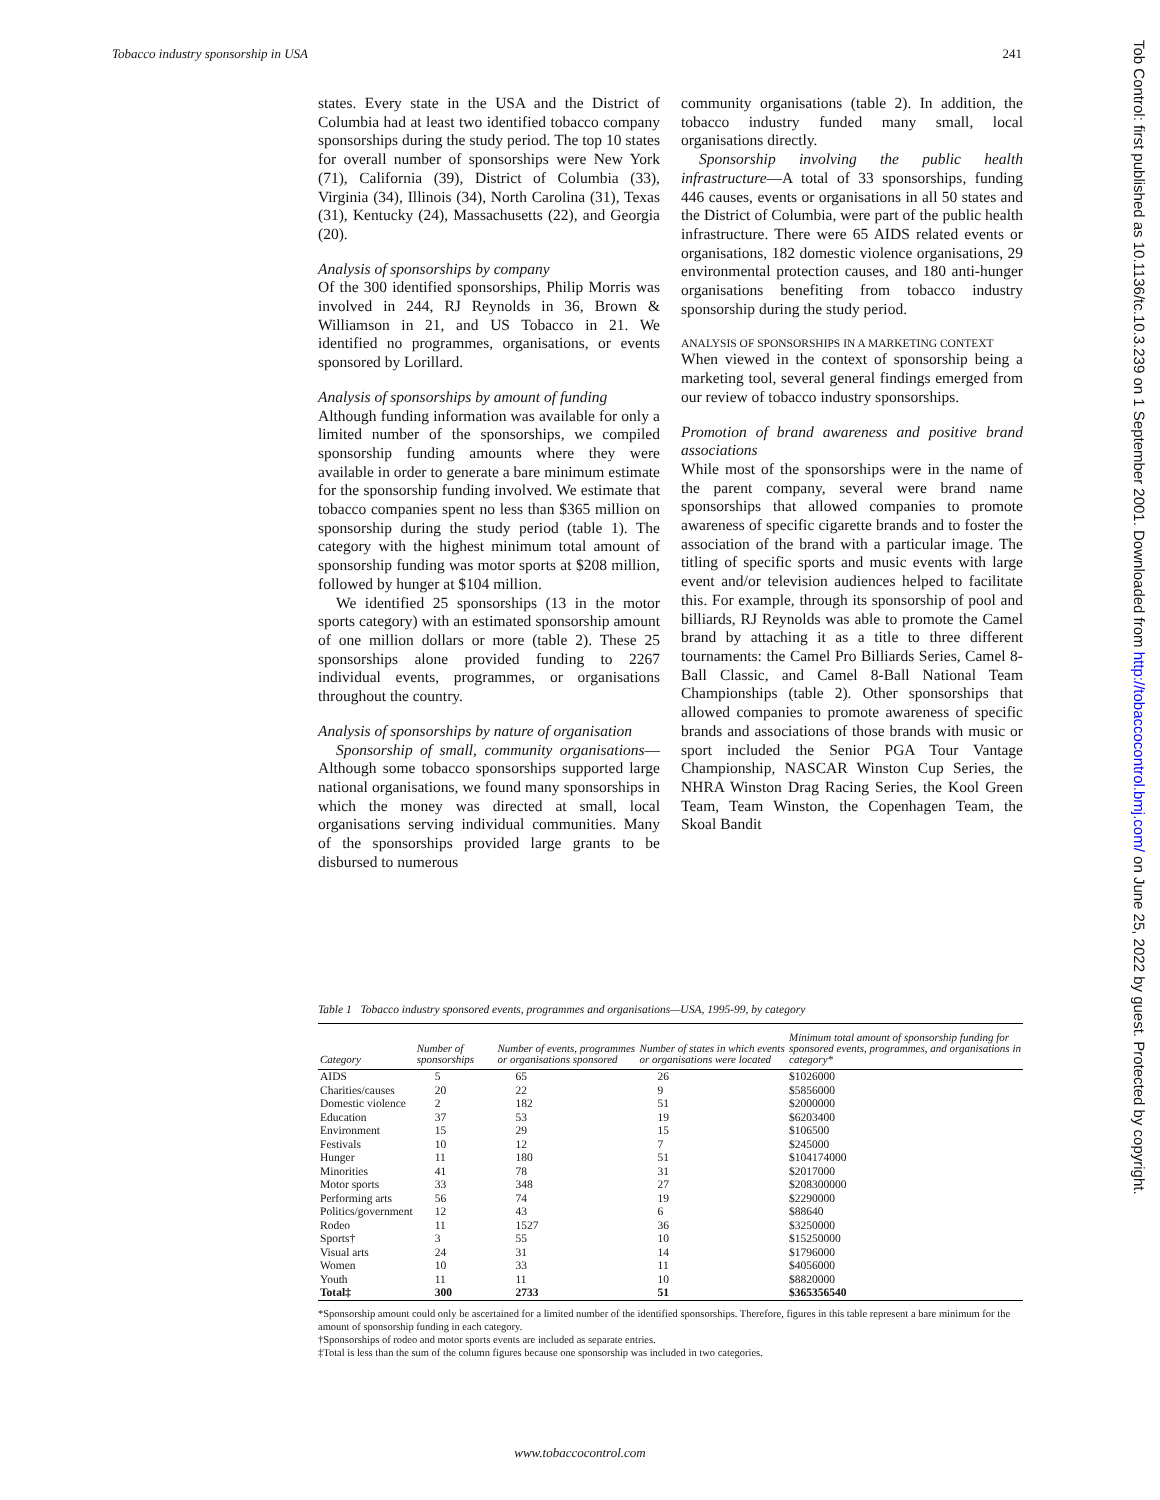Tobacco industry sponsorship in USA 241
states. Every state in the USA and the District of Columbia had at least two identified tobacco company sponsorships during the study period. The top 10 states for overall number of sponsorships were New York (71), California (39), District of Columbia (33), Virginia (34), Illinois (34), North Carolina (31), Texas (31), Kentucky (24), Massachusetts (22), and Georgia (20).
Analysis of sponsorships by company
Of the 300 identified sponsorships, Philip Morris was involved in 244, RJ Reynolds in 36, Brown & Williamson in 21, and US Tobacco in 21. We identified no programmes, organisations, or events sponsored by Lorillard.
Analysis of sponsorships by amount of funding
Although funding information was available for only a limited number of the sponsorships, we compiled sponsorship funding amounts where they were available in order to generate a bare minimum estimate for the sponsorship funding involved. We estimate that tobacco companies spent no less than $365 million on sponsorship during the study period (table 1). The category with the highest minimum total amount of sponsorship funding was motor sports at $208 million, followed by hunger at $104 million.
We identified 25 sponsorships (13 in the motor sports category) with an estimated sponsorship amount of one million dollars or more (table 2). These 25 sponsorships alone provided funding to 2267 individual events, programmes, or organisations throughout the country.
Analysis of sponsorships by nature of organisation
Sponsorship of small, community organisations—Although some tobacco sponsorships supported large national organisations, we found many sponsorships in which the money was directed at small, local organisations serving individual communities. Many of the sponsorships provided large grants to be disbursed to numerous
community organisations (table 2). In addition, the tobacco industry funded many small, local organisations directly.
Sponsorship involving the public health infrastructure—A total of 33 sponsorships, funding 446 causes, events or organisations in all 50 states and the District of Columbia, were part of the public health infrastructure. There were 65 AIDS related events or organisations, 182 domestic violence organisations, 29 environmental protection causes, and 180 anti-hunger organisations benefiting from tobacco industry sponsorship during the study period.
ANALYSIS OF SPONSORSHIPS IN A MARKETING CONTEXT
When viewed in the context of sponsorship being a marketing tool, several general findings emerged from our review of tobacco industry sponsorships.
Promotion of brand awareness and positive brand associations
While most of the sponsorships were in the name of the parent company, several were brand name sponsorships that allowed companies to promote awareness of specific cigarette brands and to foster the association of the brand with a particular image. The titling of specific sports and music events with large event and/or television audiences helped to facilitate this. For example, through its sponsorship of pool and billiards, RJ Reynolds was able to promote the Camel brand by attaching it as a title to three different tournaments: the Camel Pro Billiards Series, Camel 8-Ball Classic, and Camel 8-Ball National Team Championships (table 2). Other sponsorships that allowed companies to promote awareness of specific brands and associations of those brands with music or sport included the Senior PGA Tour Vantage Championship, NASCAR Winston Cup Series, the NHRA Winston Drag Racing Series, the Kool Green Team, Team Winston, the Copenhagen Team, the Skoal Bandit
Table 1 Tobacco industry sponsored events, programmes and organisations—USA, 1995-99, by category
| Category | Number of sponsorships | Number of events, programmes or organisations sponsored | Number of states in which events or organisations were located | Minimum total amount of sponsorship funding for sponsored events, programmes, and organisations in category* |
| --- | --- | --- | --- | --- |
| AIDS | 5 | 65 | 26 | $1026000 |
| Charities/causes | 20 | 22 | 9 | $5856000 |
| Domestic violence | 2 | 182 | 51 | $2000000 |
| Education | 37 | 53 | 19 | $6203400 |
| Environment | 15 | 29 | 15 | $106500 |
| Festivals | 10 | 12 | 7 | $245000 |
| Hunger | 11 | 180 | 51 | $104174000 |
| Minorities | 41 | 78 | 31 | $2017000 |
| Motor sports | 33 | 348 | 27 | $208300000 |
| Performing arts | 56 | 74 | 19 | $2290000 |
| Politics/government | 12 | 43 | 6 | $88640 |
| Rodeo | 11 | 1527 | 36 | $3250000 |
| Sports† | 3 | 55 | 10 | $15250000 |
| Visual arts | 24 | 31 | 14 | $1796000 |
| Women | 10 | 33 | 11 | $4056000 |
| Youth | 11 | 11 | 10 | $8820000 |
| Total‡ | 300 | 2733 | 51 | $365356540 |
*Sponsorship amount could only be ascertained for a limited number of the identified sponsorships. Therefore, figures in this table represent a bare minimum for the amount of sponsorship funding in each category.
†Sponsorships of rodeo and motor sports events are included as separate entries.
‡Total is less than the sum of the column figures because one sponsorship was included in two categories.
Tob Control: first published as 10.1136/tc.10.3.239 on 1 September 2001. Downloaded from http://tobaccocontrol.bmj.com/ on June 25, 2022 by guest. Protected by copyright.
www.tobaccocontrol.com